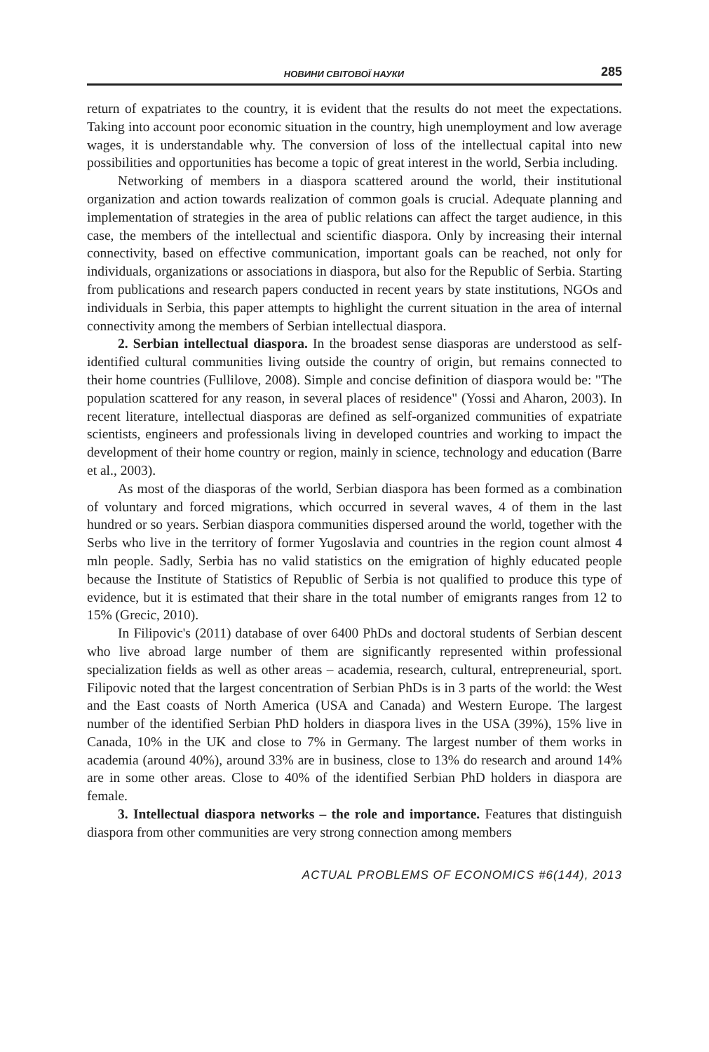НОВИНИ СВІТОВОЇ НАУКИ 285
return of expatriates to the country, it is evident that the results do not meet the expectations. Taking into account poor economic situation in the country, high unemployment and low average wages, it is understandable why. The conversion of loss of the intellectual capital into new possibilities and opportunities has become a topic of great interest in the world, Serbia including.
Networking of members in a diaspora scattered around the world, their institutional organization and action towards realization of common goals is crucial. Adequate planning and implementation of strategies in the area of public relations can affect the target audience, in this case, the members of the intellectual and scientific diaspora. Only by increasing their internal connectivity, based on effective communication, important goals can be reached, not only for individuals, organizations or associations in diaspora, but also for the Republic of Serbia. Starting from publications and research papers conducted in recent years by state institutions, NGOs and individuals in Serbia, this paper attempts to highlight the current situation in the area of internal connectivity among the members of Serbian intellectual diaspora.
2. Serbian intellectual diaspora. In the broadest sense diasporas are understood as self-identified cultural communities living outside the country of origin, but remains connected to their home countries (Fullilove, 2008). Simple and concise definition of diaspora would be: "The population scattered for any reason, in several places of residence" (Yossi and Aharon, 2003). In recent literature, intellectual diasporas are defined as self-organized communities of expatriate scientists, engineers and professionals living in developed countries and working to impact the development of their home country or region, mainly in science, technology and education (Barre et al., 2003).
As most of the diasporas of the world, Serbian diaspora has been formed as a combination of voluntary and forced migrations, which occurred in several waves, 4 of them in the last hundred or so years. Serbian diaspora communities dispersed around the world, together with the Serbs who live in the territory of former Yugoslavia and countries in the region count almost 4 mln people. Sadly, Serbia has no valid statistics on the emigration of highly educated people because the Institute of Statistics of Republic of Serbia is not qualified to produce this type of evidence, but it is estimated that their share in the total number of emigrants ranges from 12 to 15% (Grecic, 2010).
In Filipovic's (2011) database of over 6400 PhDs and doctoral students of Serbian descent who live abroad large number of them are significantly represented within professional specialization fields as well as other areas – academia, research, cultural, entrepreneurial, sport. Filipovic noted that the largest concentration of Serbian PhDs is in 3 parts of the world: the West and the East coasts of North America (USA and Canada) and Western Europe. The largest number of the identified Serbian PhD holders in diaspora lives in the USA (39%), 15% live in Canada, 10% in the UK and close to 7% in Germany. The largest number of them works in academia (around 40%), around 33% are in business, close to 13% do research and around 14% are in some other areas. Close to 40% of the identified Serbian PhD holders in diaspora are female.
3. Intellectual diaspora networks – the role and importance. Features that distinguish diaspora from other communities are very strong connection among members
ACTUAL PROBLEMS OF ECONOMICS #6(144), 2013